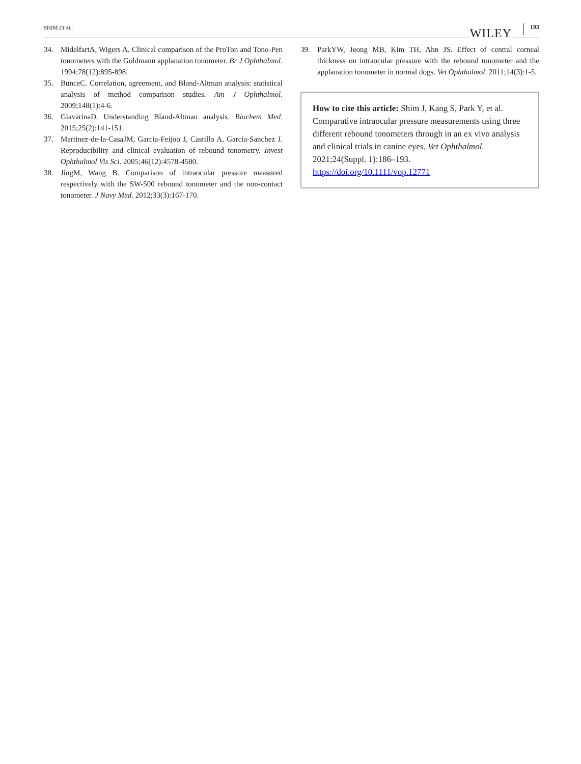SHIM ET AL. WILEY 193
34. MidelfartA, Wigers A. Clinical comparison of the ProTon and Tono-Pen tonometers with the Goldmann applanation tonometer. Br J Ophthalmol. 1994;78(12):895-898.
35. BunceC. Correlation, agreement, and Bland-Altman analysis: statistical analysis of method comparison studies. Am J Ophthalmol. 2009;148(1):4-6.
36. GiavarinaD. Understanding Bland-Altman analysis. Biochem Med. 2015;25(2):141-151.
37. Martinez-de-la-CasaJM, Garcia-Feijoo J, Castillo A, Garcia-Sanchez J. Reproducibility and clinical evaluation of rebound tonometry. Invest Ophthalmol Vis Sci. 2005;46(12):4578-4580.
38. JingM, Wang B. Comparison of intraocular pressure measured respectively with the SW-500 rebound tonometer and the non-contact tonometer. J Navy Med. 2012;33(3):167-170.
39. ParkYW, Jeong MB, Kim TH, Ahn JS. Effect of central corneal thickness on intraocular pressure with the rebound tonometer and the applanation tonometer in normal dogs. Vet Ophthalmol. 2011;14(3):1-5.
How to cite this article: Shim J, Kang S, Park Y, et al. Comparative intraocular pressure measurements using three different rebound tonometers through in an ex vivo analysis and clinical trials in canine eyes. Vet Ophthalmol. 2021;24(Suppl. 1):186–193. https://doi.org/10.1111/vop.12771